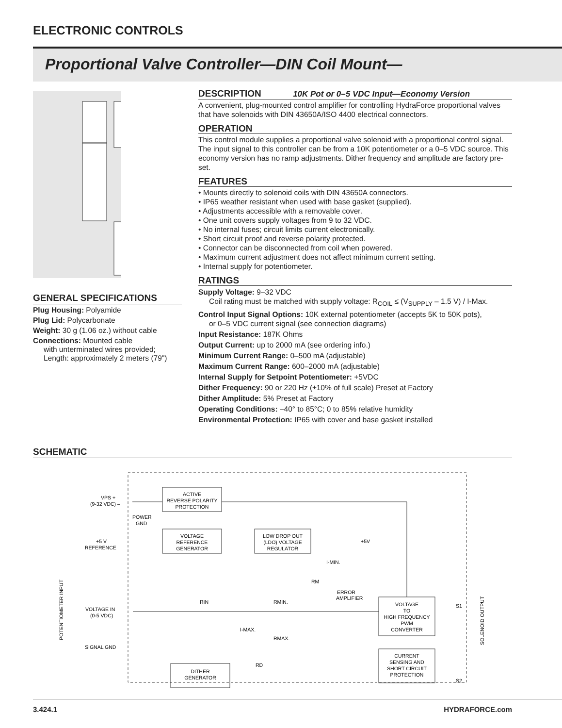ELECTRONIC CONTROLS
Proportional Valve Controller—DIN Coil Mount—
GENERAL SPECIFICATIONS
Plug Housing: Polyamide
Plug Lid: Polycarbonate
Weight: 30 g (1.06 oz.) without cable
Connections: Mounted cable
with unterminated wires provided;
Length: approximately 2 meters (79")
DESCRIPTION 10K Pot or 0–5 VDC Input—Economy Version
A convenient, plug-mounted control amplifier for controlling HydraForce proportional valves that have solenoids with DIN 43650A/ISO 4400 electrical connectors.
OPERATION
This control module supplies a proportional valve solenoid with a proportional control signal. The input signal to this controller can be from a 10K potentiometer or a 0–5 VDC source. This economy version has no ramp adjustments. Dither frequency and amplitude are factory pre-set.
FEATURES
• Mounts directly to solenoid coils with DIN 43650A connectors.
• IP65 weather resistant when used with base gasket (supplied).
• Adjustments accessible with a removable cover.
• One unit covers supply voltages from 9 to 32 VDC.
• No internal fuses; circuit limits current electronically.
• Short circuit proof and reverse polarity protected.
• Connector can be disconnected from coil when powered.
• Maximum current adjustment does not affect minimum current setting.
• Internal supply for potentiometer.
RATINGS
Supply Voltage: 9–32 VDC
Coil rating must be matched with supply voltage: R<sub>COIL</sub> ≤ (V<sub>SUPPLY</sub> – 1.5 V) / I-Max.
Control Input Signal Options: 10K external potentiometer (accepts 5K to 50K pots),
or 0–5 VDC current signal (see connection diagrams)
Input Resistance: 187K Ohms
Output Current: up to 2000 mA (see ordering info.)
Minimum Current Range: 0–500 mA (adjustable)
Maximum Current Range: 600–2000 mA (adjustable)
Internal Supply for Setpoint Potentiometer: +5VDC
Dither Frequency: 90 or 220 Hz (±10% of full scale) Preset at Factory
Dither Amplitude: 5% Preset at Factory
Operating Conditions: –40° to 85°C; 0 to 85% relative humidity
Environmental Protection: IP65 with cover and base gasket installed
SCHEMATIC
ACTIVE
REVERSE POLARITY
PROTECTION
VOLTAGE
REFERENCE
GENERATOR
LOW DROP OUT
(LDO) VOLTAGE
REGULATOR
VOLTAGE
TO
HIGH FREQUENCY
PWM
CONVERTER
CURRENT
SENSING AND
SHORT CIRCUIT
PROTECTION
DITHER
GENERATOR
VPS +
(9-32 VDC) –
POWER
GND
+5 V
REFERENCE
VOLTAGE IN
(0-5 VDC)
SIGNAL GND
+5V
I-MIN.
RM
ERROR
AMPLIFIER
RIN
RMIN.
I-MAX.
RMAX.
RD
S1
S2
SOLENOID OUTPUT
POTENTIOMETER INPUT
3.424.1 HYDRAFORCE.com